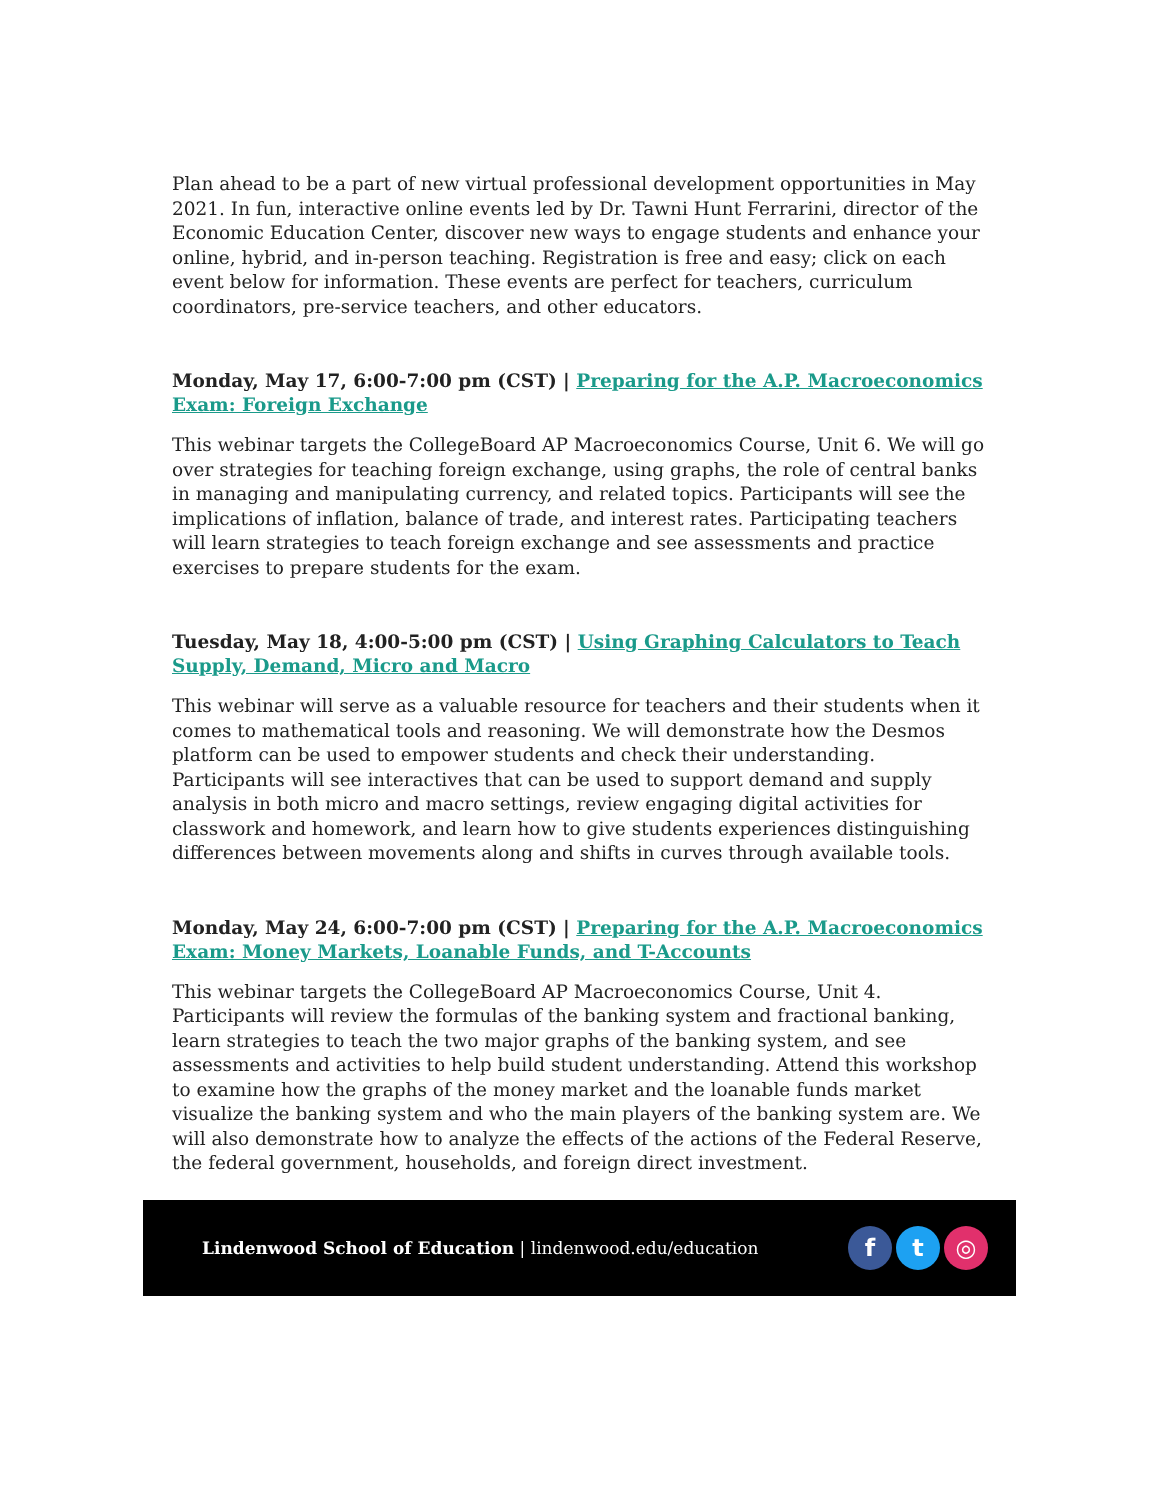Plan ahead to be a part of new virtual professional development opportunities in May 2021. In fun, interactive online events led by Dr. Tawni Hunt Ferrarini, director of the Economic Education Center, discover new ways to engage students and enhance your online, hybrid, and in-person teaching. Registration is free and easy; click on each event below for information. These events are perfect for teachers, curriculum coordinators, pre-service teachers, and other educators.
Monday, May 17, 6:00-7:00 pm (CST) | Preparing for the A.P. Macroeconomics Exam: Foreign Exchange
This webinar targets the CollegeBoard AP Macroeconomics Course, Unit 6. We will go over strategies for teaching foreign exchange, using graphs, the role of central banks in managing and manipulating currency, and related topics. Participants will see the implications of inflation, balance of trade, and interest rates. Participating teachers will learn strategies to teach foreign exchange and see assessments and practice exercises to prepare students for the exam.
Tuesday, May 18, 4:00-5:00 pm (CST) | Using Graphing Calculators to Teach Supply, Demand, Micro and Macro
This webinar will serve as a valuable resource for teachers and their students when it comes to mathematical tools and reasoning. We will demonstrate how the Desmos platform can be used to empower students and check their understanding. Participants will see interactives that can be used to support demand and supply analysis in both micro and macro settings, review engaging digital activities for classwork and homework, and learn how to give students experiences distinguishing differences between movements along and shifts in curves through available tools.
Monday, May 24, 6:00-7:00 pm (CST) | Preparing for the A.P. Macroeconomics Exam: Money Markets, Loanable Funds, and T-Accounts
This webinar targets the CollegeBoard AP Macroeconomics Course, Unit 4. Participants will review the formulas of the banking system and fractional banking, learn strategies to teach the two major graphs of the banking system, and see assessments and activities to help build student understanding. Attend this workshop to examine how the graphs of the money market and the loanable funds market visualize the banking system and who the main players of the banking system are. We will also demonstrate how to analyze the effects of the actions of the Federal Reserve, the federal government, households, and foreign direct investment.
Lindenwood School of Education | lindenwood.edu/education
f t ◎